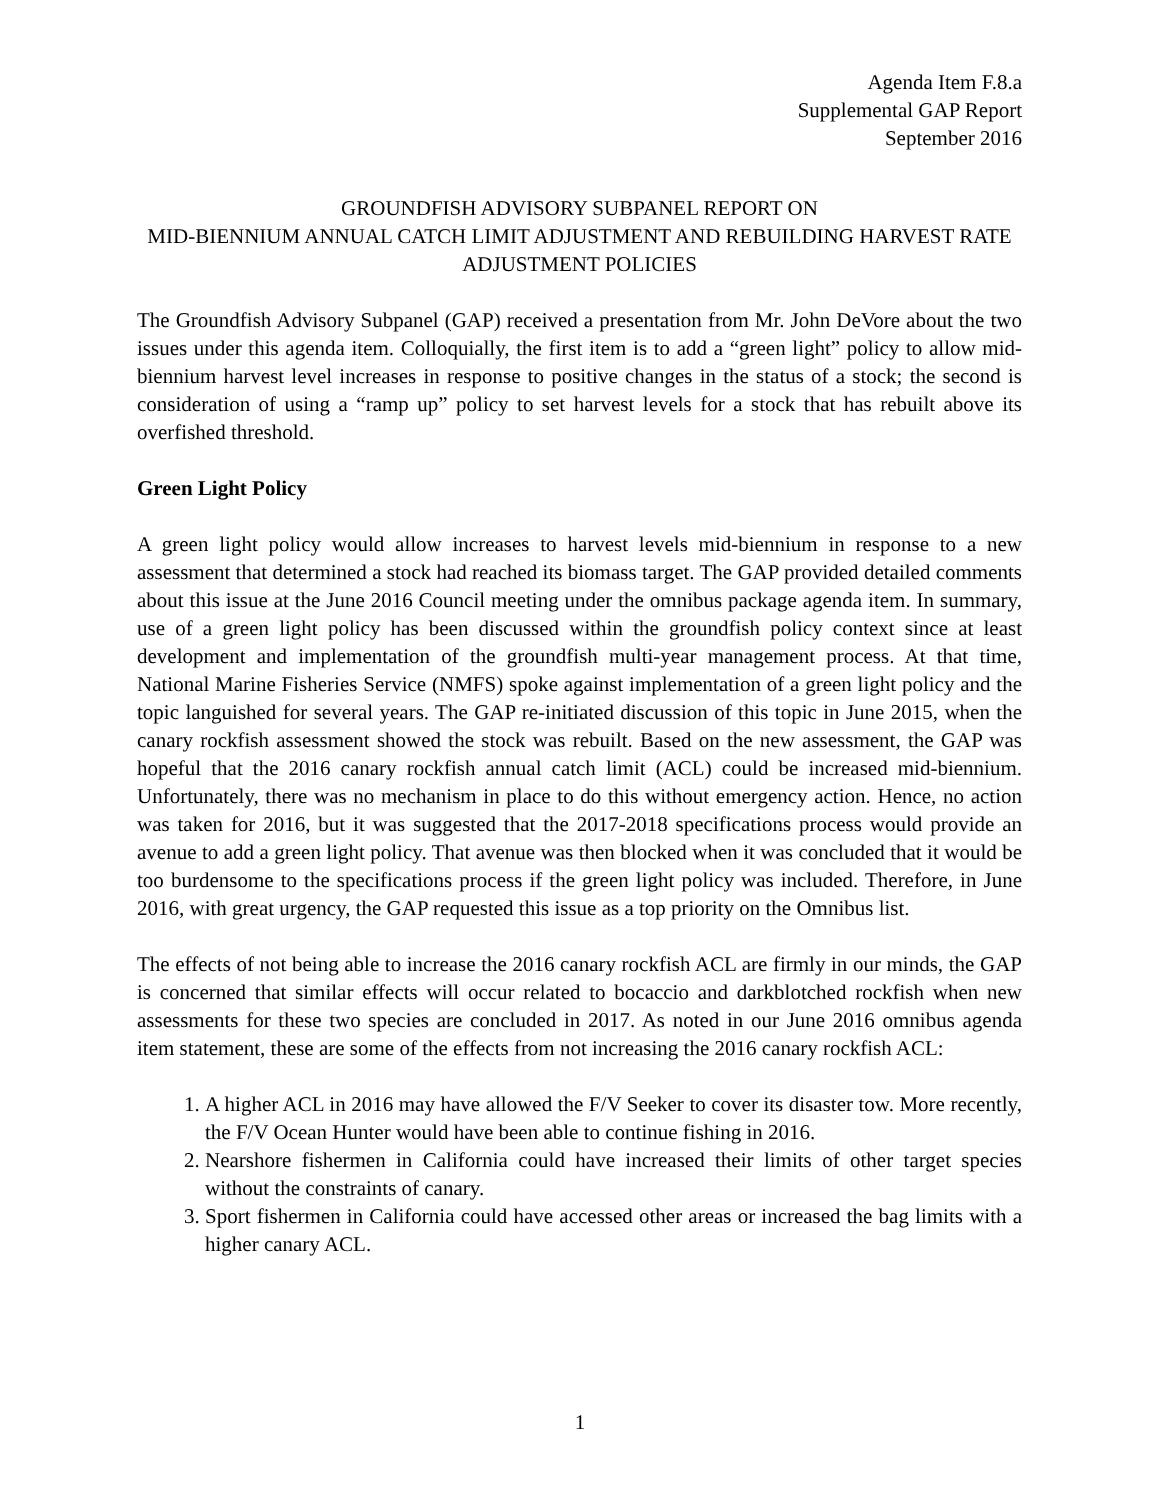Agenda Item F.8.a
Supplemental GAP Report
September 2016
GROUNDFISH ADVISORY SUBPANEL REPORT ON
MID-BIENNIUM ANNUAL CATCH LIMIT ADJUSTMENT AND REBUILDING HARVEST RATE ADJUSTMENT POLICIES
The Groundfish Advisory Subpanel (GAP) received a presentation from Mr. John DeVore about the two issues under this agenda item. Colloquially, the first item is to add a “green light” policy to allow mid-biennium harvest level increases in response to positive changes in the status of a stock; the second is consideration of using a “ramp up” policy to set harvest levels for a stock that has rebuilt above its overfished threshold.
Green Light Policy
A green light policy would allow increases to harvest levels mid-biennium in response to a new assessment that determined a stock had reached its biomass target. The GAP provided detailed comments about this issue at the June 2016 Council meeting under the omnibus package agenda item. In summary, use of a green light policy has been discussed within the groundfish policy context since at least development and implementation of the groundfish multi-year management process. At that time, National Marine Fisheries Service (NMFS) spoke against implementation of a green light policy and the topic languished for several years. The GAP re-initiated discussion of this topic in June 2015, when the canary rockfish assessment showed the stock was rebuilt. Based on the new assessment, the GAP was hopeful that the 2016 canary rockfish annual catch limit (ACL) could be increased mid-biennium. Unfortunately, there was no mechanism in place to do this without emergency action. Hence, no action was taken for 2016, but it was suggested that the 2017-2018 specifications process would provide an avenue to add a green light policy. That avenue was then blocked when it was concluded that it would be too burdensome to the specifications process if the green light policy was included. Therefore, in June 2016, with great urgency, the GAP requested this issue as a top priority on the Omnibus list.
The effects of not being able to increase the 2016 canary rockfish ACL are firmly in our minds, the GAP is concerned that similar effects will occur related to bocaccio and darkblotched rockfish when new assessments for these two species are concluded in 2017. As noted in our June 2016 omnibus agenda item statement, these are some of the effects from not increasing the 2016 canary rockfish ACL:
1. A higher ACL in 2016 may have allowed the F/V Seeker to cover its disaster tow. More recently, the F/V Ocean Hunter would have been able to continue fishing in 2016.
2. Nearshore fishermen in California could have increased their limits of other target species without the constraints of canary.
3. Sport fishermen in California could have accessed other areas or increased the bag limits with a higher canary ACL.
1